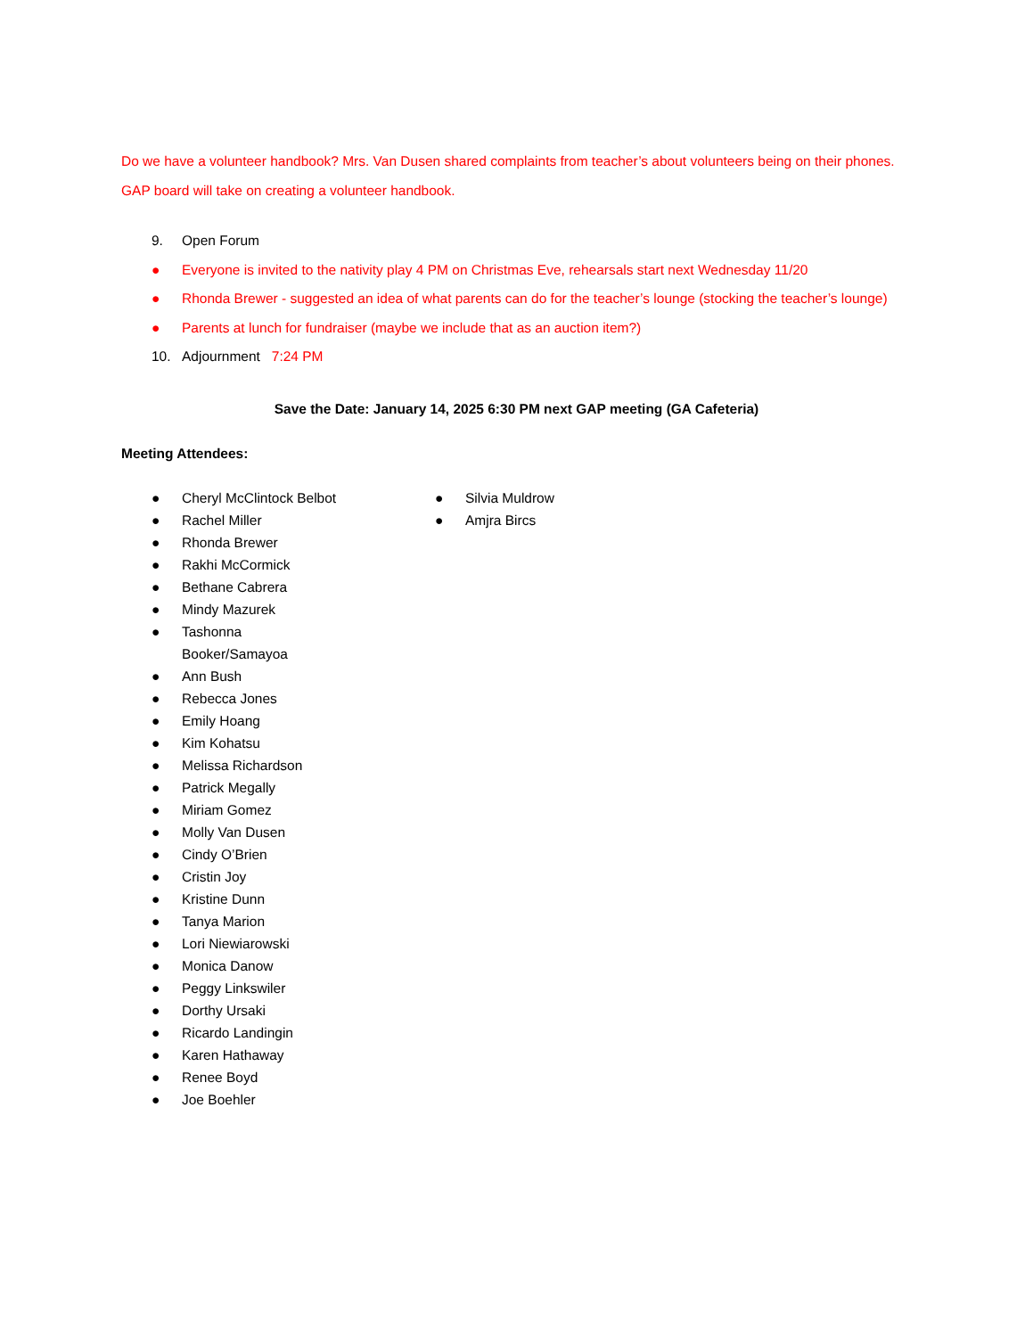Do we have a volunteer handbook? Mrs. Van Dusen shared complaints from teacher’s about volunteers being on their phones. GAP board will take on creating a volunteer handbook.
9. Open Forum
● Everyone is invited to the nativity play 4 PM on Christmas Eve, rehearsals start next Wednesday 11/20
● Rhonda Brewer - suggested an idea of what parents can do for the teacher’s lounge (stocking the teacher’s lounge)
● Parents at lunch for fundraiser (maybe we include that as an auction item?)
10. Adjournment 7:24 PM
Save the Date: January 14, 2025 6:30 PM next GAP meeting (GA Cafeteria)
Meeting Attendees:
● Cheryl McClintock Belbot
● Rachel Miller
● Rhonda Brewer
● Rakhi McCormick
● Bethane Cabrera
● Mindy Mazurek
● Tashonna Booker/Samayoa
● Ann Bush
● Rebecca Jones
● Emily Hoang
● Kim Kohatsu
● Melissa Richardson
● Patrick Megally
● Miriam Gomez
● Molly Van Dusen
● Cindy O’Brien
● Cristin Joy
● Kristine Dunn
● Tanya Marion
● Lori Niewiarowski
● Monica Danow
● Peggy Linkswiler
● Dorthy Ursaki
● Ricardo Landingin
● Karen Hathaway
● Renee Boyd
● Joe Boehler
● Silvia Muldrow
● Amjra Bircs